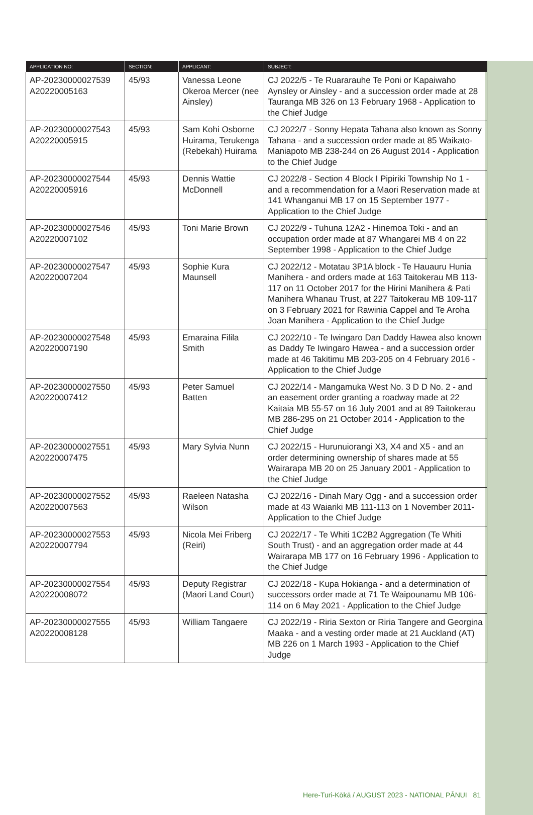| APPLICATION NO: | SECTION: | APPLICANT: | SUBJECT: |
| --- | --- | --- | --- |
| AP-20230000027539 A20220005163 | 45/93 | Vanessa Leone Okeroa Mercer (nee Ainsley) | CJ 2022/5 - Te Ruararauhe Te Poni or Kapaiwaho Aynsley or Ainsley - and a succession order made at 28 Tauranga MB 326 on 13 February 1968 - Application to the Chief Judge |
| AP-20230000027543 A20220005915 | 45/93 | Sam Kohi Osborne Huirama, Terukenga (Rebekah) Huirama | CJ 2022/7 - Sonny Hepata Tahana also known as Sonny Tahana - and a succession order made at 85 Waikato-Maniapoto MB 238-244 on 26 August 2014 - Application to the Chief Judge |
| AP-20230000027544 A20220005916 | 45/93 | Dennis Wattie McDonnell | CJ 2022/8 - Section 4 Block I Pipiriki Township No 1 - and a recommendation for a Maori Reservation made at 141 Whanganui MB 17 on 15 September 1977 - Application to the Chief Judge |
| AP-20230000027546 A20220007102 | 45/93 | Toni Marie Brown | CJ 2022/9 - Tuhuna 12A2 - Hinemoa Toki - and an occupation order made at 87 Whangarei MB 4 on 22 September 1998 - Application to the Chief Judge |
| AP-20230000027547 A20220007204 | 45/93 | Sophie Kura Maunsell | CJ 2022/12 - Motatau 3P1A block - Te Hauauru Hunia Manihera - and orders made at 163 Taitokerau MB 113-117 on 11 October 2017 for the Hirini Manihera & Pati Manihera Whanau Trust, at 227 Taitokerau MB 109-117 on 3 February 2021 for Rawinia Cappel and Te Aroha Joan Manihera - Application to the Chief Judge |
| AP-20230000027548 A20220007190 | 45/93 | Emaraina Filila Smith | CJ 2022/10 - Te Iwingaro Dan Daddy Hawea also known as Daddy Te Iwingaro Hawea - and a succession order made at 46 Takitimu MB 203-205 on 4 February 2016 - Application to the Chief Judge |
| AP-20230000027550 A20220007412 | 45/93 | Peter Samuel Batten | CJ 2022/14 - Mangamuka West No. 3 D D No. 2 - and an easement order granting a roadway made at 22 Kaitaia MB 55-57 on 16 July 2001 and at 89 Taitokerau MB 286-295 on 21 October 2014 - Application to the Chief Judge |
| AP-20230000027551 A20220007475 | 45/93 | Mary Sylvia Nunn | CJ 2022/15 - Hurunuiorangi X3, X4 and X5 - and an order determining ownership of shares made at 55 Wairarapa MB 20 on 25 January 2001 - Application to the Chief Judge |
| AP-20230000027552 A20220007563 | 45/93 | Raeleen Natasha Wilson | CJ 2022/16 - Dinah Mary Ogg - and a succession order made at 43 Waiariki MB 111-113 on 1 November 2011- Application to the Chief Judge |
| AP-20230000027553 A20220007794 | 45/93 | Nicola Mei Friberg (Reiri) | CJ 2022/17 - Te Whiti 1C2B2 Aggregation (Te Whiti South Trust) - and an aggregation order made at 44 Wairarapa MB 177 on 16 February 1996 - Application to the Chief Judge |
| AP-20230000027554 A20220008072 | 45/93 | Deputy Registrar (Maori Land Court) | CJ 2022/18 - Kupa Hokianga - and a determination of successors order made at 71 Te Waipounamu MB 106-114 on 6 May 2021 - Application to the Chief Judge |
| AP-20230000027555 A20220008128 | 45/93 | William Tangaere | CJ 2022/19 - Riria Sexton or Riria Tangere and Georgina Maaka - and a vesting order made at 21 Auckland (AT) MB 226 on 1 March 1993 - Application to the Chief Judge |
Here-Turi-Kōkā / AUGUST 2023 - NATIONAL PĀNUI 81